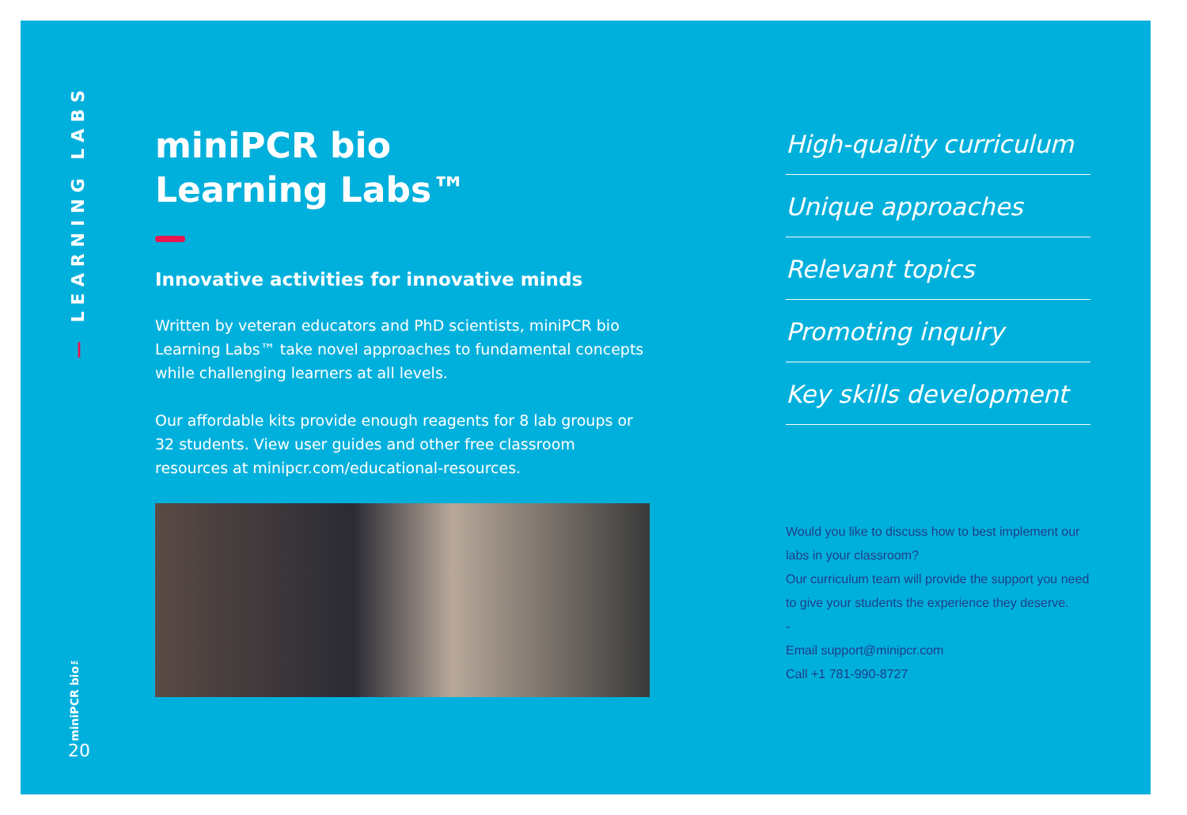— LEARNING LABS
miniPCR bio™
20
miniPCR bio
Learning Labs™
Innovative activities for innovative minds
Written by veteran educators and PhD scientists, miniPCR bio Learning Labs™ take novel approaches to fundamental concepts while challenging learners at all levels.
Our affordable kits provide enough reagents for 8 lab groups or 32 students. View user guides and other free classroom resources at minipcr.com/educational-resources.
High-quality curriculum
Unique approaches
Relevant topics
Promoting inquiry
Key skills development
Would you like to discuss how to best implement our labs in your classroom?
Our curriculum team will provide the support you need to give your students the experience they deserve.
-
Email support@minipcr.com
Call +1 781-990-8727